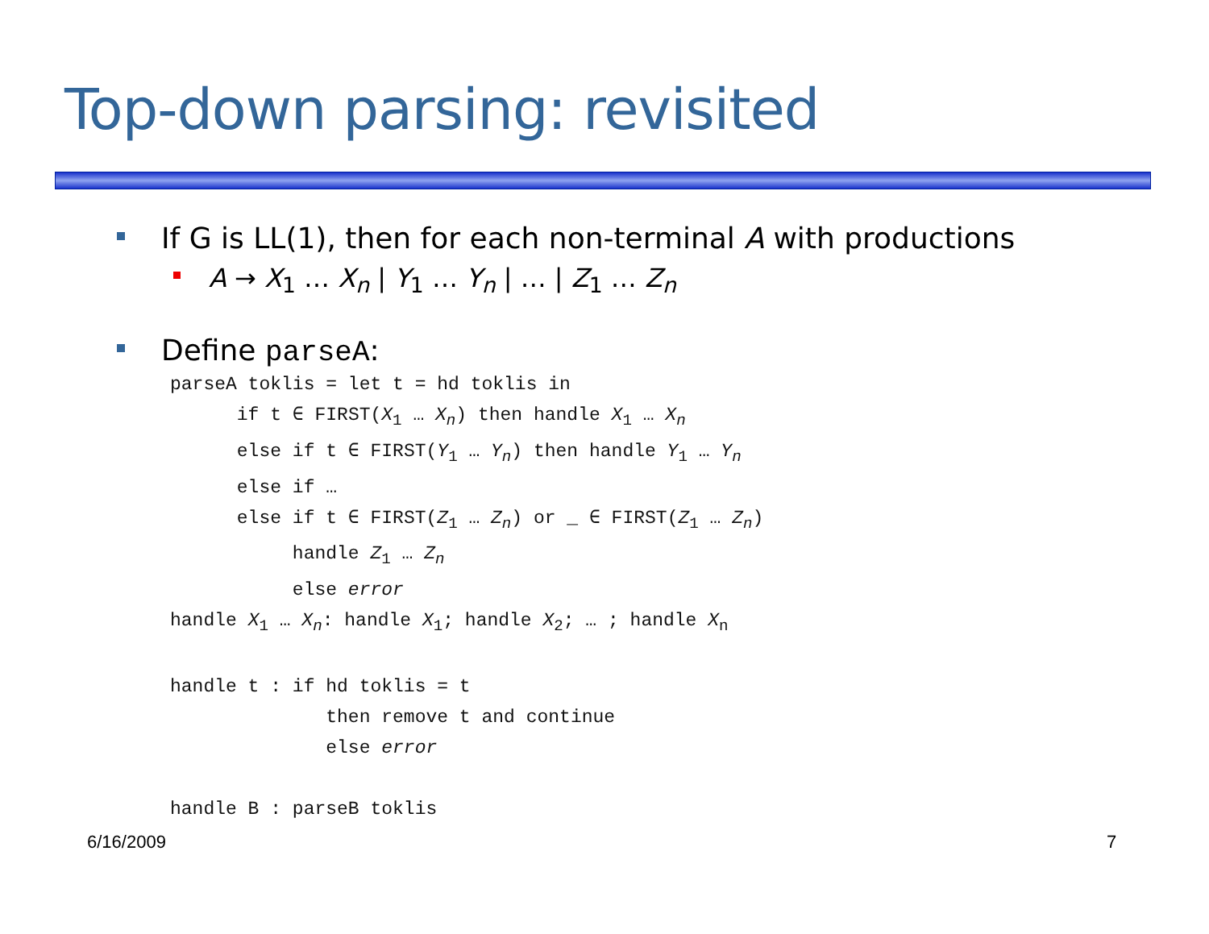Top-down parsing: revisited
If G is LL(1), then for each non-terminal A with productions
A → X<sub>1</sub> … X<sub>n</sub> | Y<sub>1</sub> … Y<sub>n</sub> | … | Z<sub>1</sub> … Z<sub>n</sub>
Define parseA:
parseA toklis = let t = hd toklis in
      if t ∈ FIRST(X1 … Xn) then handle X1 … Xn
      else if t ∈ FIRST(Y1 … Yn) then handle Y1 … Yn
      else if …
      else if t ∈ FIRST(Z1 … Zn) or _ ∈ FIRST(Z1 … Zn)
           handle Z1 … Zn
           else error
handle X1 … Xn: handle X1; handle X2; … ; handle Xn

handle t : if hd toklis = t
              then remove t and continue
              else error

handle B : parseB toklis
6/16/2009 7